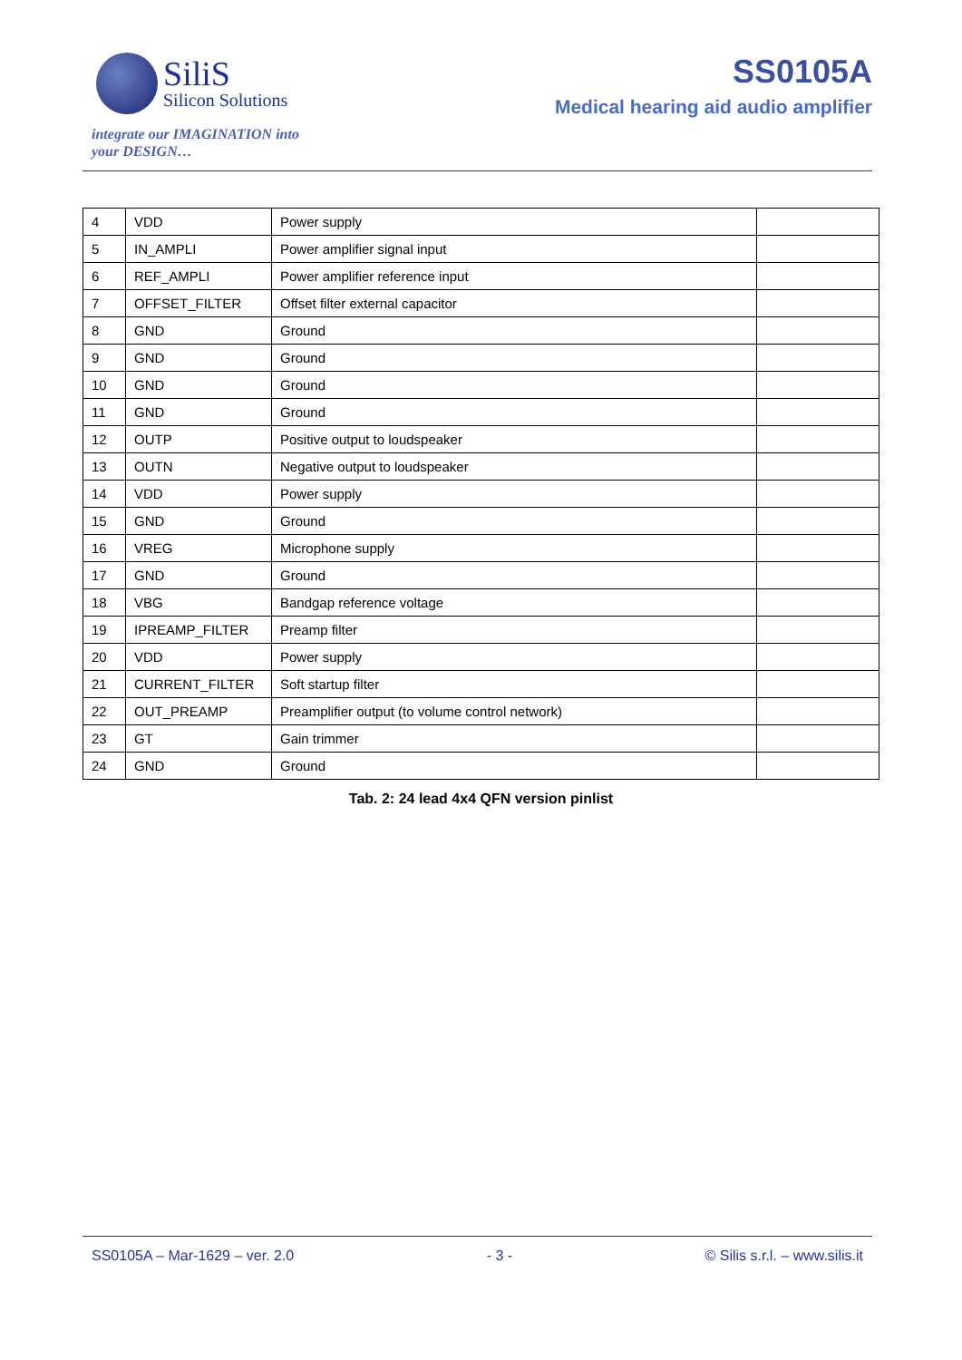SiliS
Silicon Solutions
integrate our IMAGINATION into
your DESIGN…
SS0105A
Medical hearing aid audio amplifier
| 4 | VDD | Power supply | |
| 5 | IN_AMPLI | Power amplifier signal input | |
| 6 | REF_AMPLI | Power amplifier reference input | |
| 7 | OFFSET_FILTER | Offset filter external capacitor | |
| 8 | GND | Ground | |
| 9 | GND | Ground | |
| 10 | GND | Ground | |
| 11 | GND | Ground | |
| 12 | OUTP | Positive output to loudspeaker | |
| 13 | OUTN | Negative output to loudspeaker | |
| 14 | VDD | Power supply | |
| 15 | GND | Ground | |
| 16 | VREG | Microphone supply | |
| 17 | GND | Ground | |
| 18 | VBG | Bandgap reference voltage | |
| 19 | IPREAMP_FILTER | Preamp filter | |
| 20 | VDD | Power supply | |
| 21 | CURRENT_FILTER | Soft startup filter | |
| 22 | OUT_PREAMP | Preamplifier output (to volume control network) | |
| 23 | GT | Gain trimmer | |
| 24 | GND | Ground | |
Tab. 2: 24 lead 4x4 QFN version pinlist
SS0105A – Mar-1629 – ver. 2.0 - 3 - © Silis s.r.l. – www.silis.it